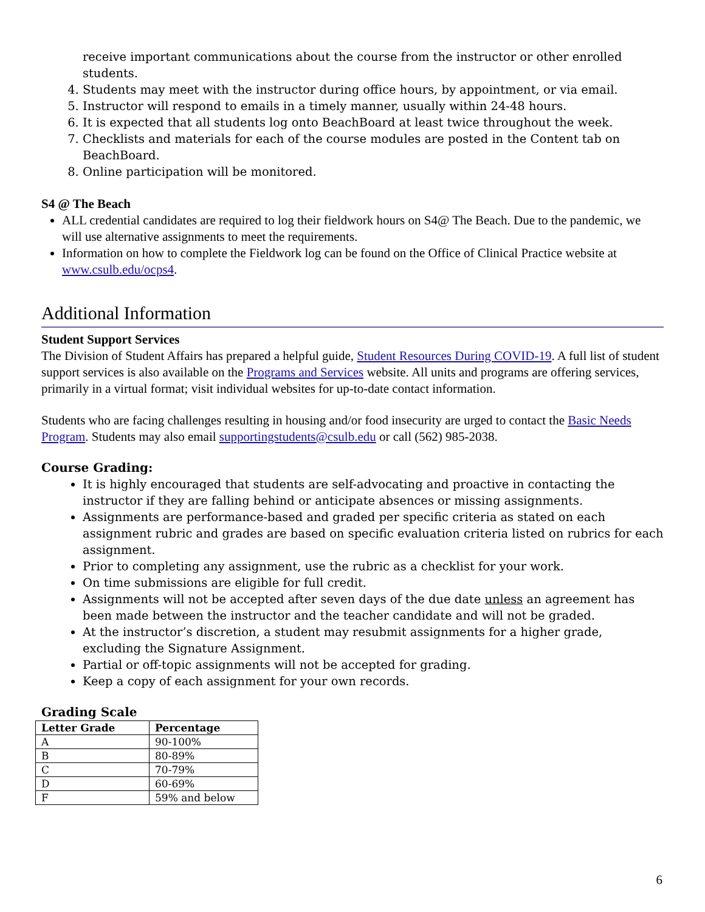receive important communications about the course from the instructor or other enrolled students.
4. Students may meet with the instructor during office hours, by appointment, or via email.
5. Instructor will respond to emails in a timely manner, usually within 24-48 hours.
6. It is expected that all students log onto BeachBoard at least twice throughout the week.
7. Checklists and materials for each of the course modules are posted in the Content tab on BeachBoard.
8. Online participation will be monitored.
S4 @ The Beach
ALL credential candidates are required to log their fieldwork hours on S4@ The Beach. Due to the pandemic, we will use alternative assignments to meet the requirements.
Information on how to complete the Fieldwork log can be found on the Office of Clinical Practice website at www.csulb.edu/ocps4.
Additional Information
Student Support Services
The Division of Student Affairs has prepared a helpful guide, Student Resources During COVID-19. A full list of student support services is also available on the Programs and Services website. All units and programs are offering services, primarily in a virtual format; visit individual websites for up-to-date contact information.
Students who are facing challenges resulting in housing and/or food insecurity are urged to contact the Basic Needs Program. Students may also email supportingstudents@csulb.edu or call (562) 985-2038.
Course Grading:
It is highly encouraged that students are self-advocating and proactive in contacting the instructor if they are falling behind or anticipate absences or missing assignments.
Assignments are performance-based and graded per specific criteria as stated on each assignment rubric and grades are based on specific evaluation criteria listed on rubrics for each assignment.
Prior to completing any assignment, use the rubric as a checklist for your work.
On time submissions are eligible for full credit.
Assignments will not be accepted after seven days of the due date unless an agreement has been made between the instructor and the teacher candidate and will not be graded.
At the instructor’s discretion, a student may resubmit assignments for a higher grade, excluding the Signature Assignment.
Partial or off-topic assignments will not be accepted for grading.
Keep a copy of each assignment for your own records.
Grading Scale
| Letter Grade | Percentage |
| --- | --- |
| A | 90-100% |
| B | 80-89% |
| C | 70-79% |
| D | 60-69% |
| F | 59% and below |
6